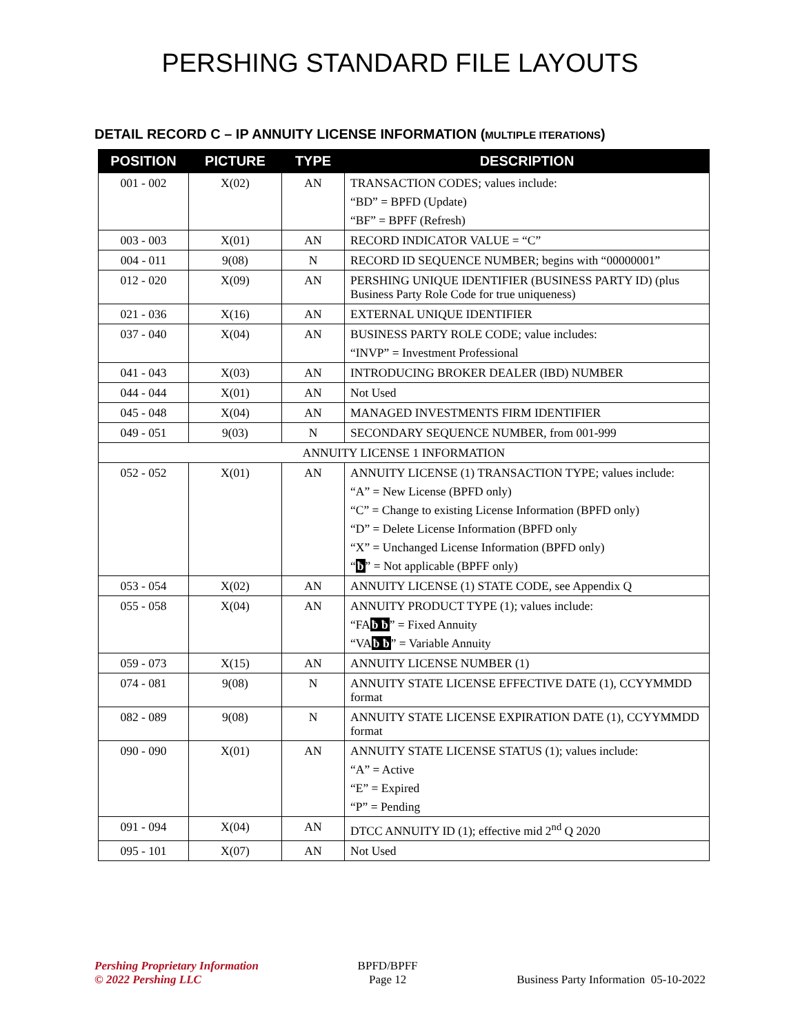PERSHING STANDARD FILE LAYOUTS
DETAIL RECORD C – IP ANNUITY LICENSE INFORMATION (MULTIPLE ITERATIONS)
| POSITION | PICTURE | TYPE | DESCRIPTION |
| --- | --- | --- | --- |
| 001 - 002 | X(02) | AN | TRANSACTION CODES; values include: “BD” = BPFD (Update) “BF” = BPFF (Refresh) |
| 003 - 003 | X(01) | AN | RECORD INDICATOR VALUE = “C” |
| 004 - 011 | 9(08) | N | RECORD ID SEQUENCE NUMBER; begins with “00000001” |
| 012 - 020 | X(09) | AN | PERSHING UNIQUE IDENTIFIER (BUSINESS PARTY ID) (plus Business Party Role Code for true uniqueness) |
| 021 - 036 | X(16) | AN | EXTERNAL UNIQUE IDENTIFIER |
| 037 - 040 | X(04) | AN | BUSINESS PARTY ROLE CODE; value includes: “INVP” = Investment Professional |
| 041 - 043 | X(03) | AN | INTRODUCING BROKER DEALER (IBD) NUMBER |
| 044 - 044 | X(01) | AN | Not Used |
| 045 - 048 | X(04) | AN | MANAGED INVESTMENTS FIRM IDENTIFIER |
| 049 - 051 | 9(03) | N | SECONDARY SEQUENCE NUMBER, from 001-999 |
| ANNUITY LICENSE 1 INFORMATION | | | |
| 052 - 052 | X(01) | AN | ANNUITY LICENSE (1) TRANSACTION TYPE; values include: “A” = New License (BPFD only) “C” = Change to existing License Information (BPFD only) “D” = Delete License Information (BPFD only “X” = Unchanged License Information (BPFD only) “ ƀ ” = Not applicable (BPFF only) |
| 053 - 054 | X(02) | AN | ANNUITY LICENSE (1) STATE CODE, see Appendix Q |
| 055 - 058 | X(04) | AN | ANNUITY PRODUCT TYPE (1); values include: “FA ƀ ƀ ” = Fixed Annuity “VA ƀ ƀ ” = Variable Annuity |
| 059 - 073 | X(15) | AN | ANNUITY LICENSE NUMBER (1) |
| 074 - 081 | 9(08) | N | ANNUITY STATE LICENSE EFFECTIVE DATE (1), CCYYMMDD format |
| 082 - 089 | 9(08) | N | ANNUITY STATE LICENSE EXPIRATION DATE (1), CCYYMMDD format |
| 090 - 090 | X(01) | AN | ANNUITY STATE LICENSE STATUS (1); values include: “A” = Active “E” = Expired “P” = Pending |
| 091 - 094 | X(04) | AN | DTCC ANNUITY ID (1); effective mid 2<sup>nd</sup> Q 2020 |
| 095 - 101 | X(07) | AN | Not Used |
Pershing Proprietary Information
© 2022 Pershing LLC
BPFD/BPFF
Page 12
Business Party Information 05-10-2022